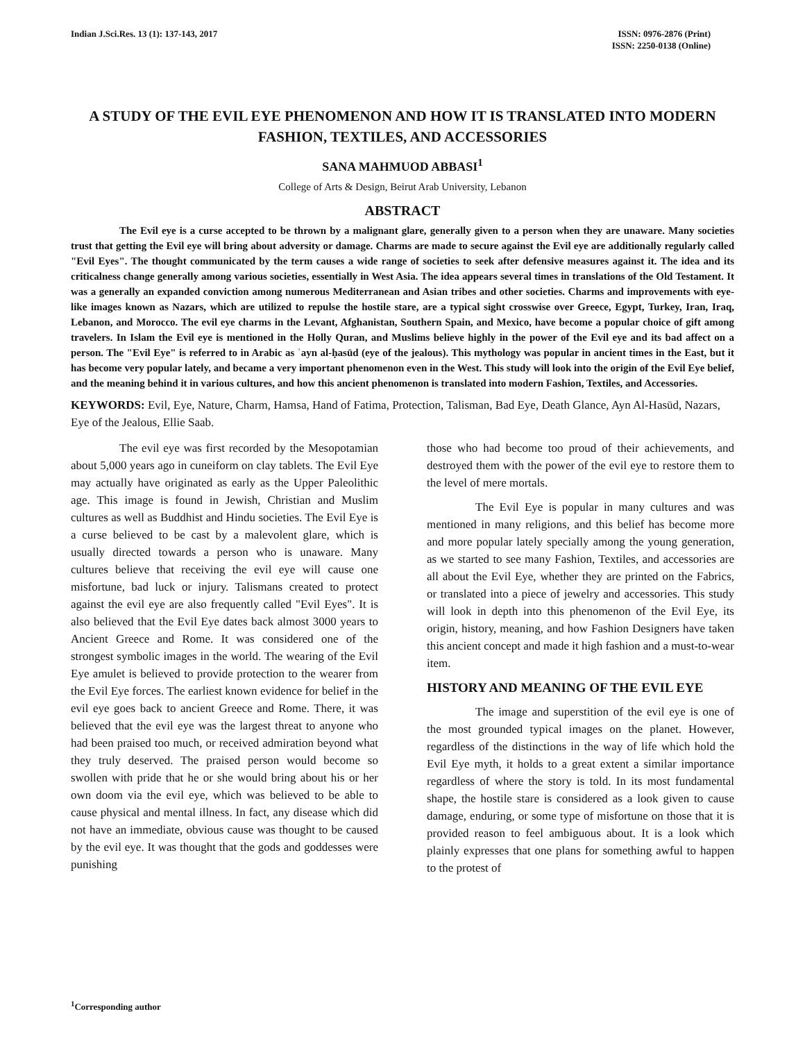Indian J.Sci.Res. 13 (1): 137-143, 2017
ISSN: 0976-2876 (Print)
ISSN: 2250-0138 (Online)
A STUDY OF THE EVIL EYE PHENOMENON AND HOW IT IS TRANSLATED INTO MODERN FASHION, TEXTILES, AND ACCESSORIES
SANA MAHMUOD ABBASI<sup>1</sup>
College of Arts & Design, Beirut Arab University, Lebanon
ABSTRACT
The Evil eye is a curse accepted to be thrown by a malignant glare, generally given to a person when they are unaware. Many societies trust that getting the Evil eye will bring about adversity or damage. Charms are made to secure against the Evil eye are additionally regularly called "Evil Eyes". The thought communicated by the term causes a wide range of societies to seek after defensive measures against it. The idea and its criticalness change generally among various societies, essentially in West Asia. The idea appears several times in translations of the Old Testament. It was a generally an expanded conviction among numerous Mediterranean and Asian tribes and other societies. Charms and improvements with eye-like images known as Nazars, which are utilized to repulse the hostile stare, are a typical sight crosswise over Greece, Egypt, Turkey, Iran, Iraq, Lebanon, and Morocco. The evil eye charms in the Levant, Afghanistan, Southern Spain, and Mexico, have become a popular choice of gift among travelers. In Islam the Evil eye is mentioned in the Holly Quran, and Muslims believe highly in the power of the Evil eye and its bad affect on a person. The "Evil Eye" is referred to in Arabic as ʿayn al-ḥasūd (eye of the jealous). This mythology was popular in ancient times in the East, but it has become very popular lately, and became a very important phenomenon even in the West. This study will look into the origin of the Evil Eye belief, and the meaning behind it in various cultures, and how this ancient phenomenon is translated into modern Fashion, Textiles, and Accessories.
KEYWORDS: Evil, Eye, Nature, Charm, Hamsa, Hand of Fatima, Protection, Talisman, Bad Eye, Death Glance, Ayn Al-Hasūd, Nazars, Eye of the Jealous, Ellie Saab.
The evil eye was first recorded by the Mesopotamian about 5,000 years ago in cuneiform on clay tablets. The Evil Eye may actually have originated as early as the Upper Paleolithic age. This image is found in Jewish, Christian and Muslim cultures as well as Buddhist and Hindu societies. The Evil Eye is a curse believed to be cast by a malevolent glare, which is usually directed towards a person who is unaware. Many cultures believe that receiving the evil eye will cause one misfortune, bad luck or injury. Talismans created to protect against the evil eye are also frequently called "Evil Eyes". It is also believed that the Evil Eye dates back almost 3000 years to Ancient Greece and Rome. It was considered one of the strongest symbolic images in the world. The wearing of the Evil Eye amulet is believed to provide protection to the wearer from the Evil Eye forces. The earliest known evidence for belief in the evil eye goes back to ancient Greece and Rome. There, it was believed that the evil eye was the largest threat to anyone who had been praised too much, or received admiration beyond what they truly deserved. The praised person would become so swollen with pride that he or she would bring about his or her own doom via the evil eye, which was believed to be able to cause physical and mental illness. In fact, any disease which did not have an immediate, obvious cause was thought to be caused by the evil eye. It was thought that the gods and goddesses were punishing
those who had become too proud of their achievements, and destroyed them with the power of the evil eye to restore them to the level of mere mortals.
The Evil Eye is popular in many cultures and was mentioned in many religions, and this belief has become more and more popular lately specially among the young generation, as we started to see many Fashion, Textiles, and accessories are all about the Evil Eye, whether they are printed on the Fabrics, or translated into a piece of jewelry and accessories. This study will look in depth into this phenomenon of the Evil Eye, its origin, history, meaning, and how Fashion Designers have taken this ancient concept and made it high fashion and a must-to-wear item.
HISTORY AND MEANING OF THE EVIL EYE
The image and superstition of the evil eye is one of the most grounded typical images on the planet. However, regardless of the distinctions in the way of life which hold the Evil Eye myth, it holds to a great extent a similar importance regardless of where the story is told. In its most fundamental shape, the hostile stare is considered as a look given to cause damage, enduring, or some type of misfortune on those that it is provided reason to feel ambiguous about. It is a look which plainly expresses that one plans for something awful to happen to the protest of
<sup>1</sup> Corresponding author